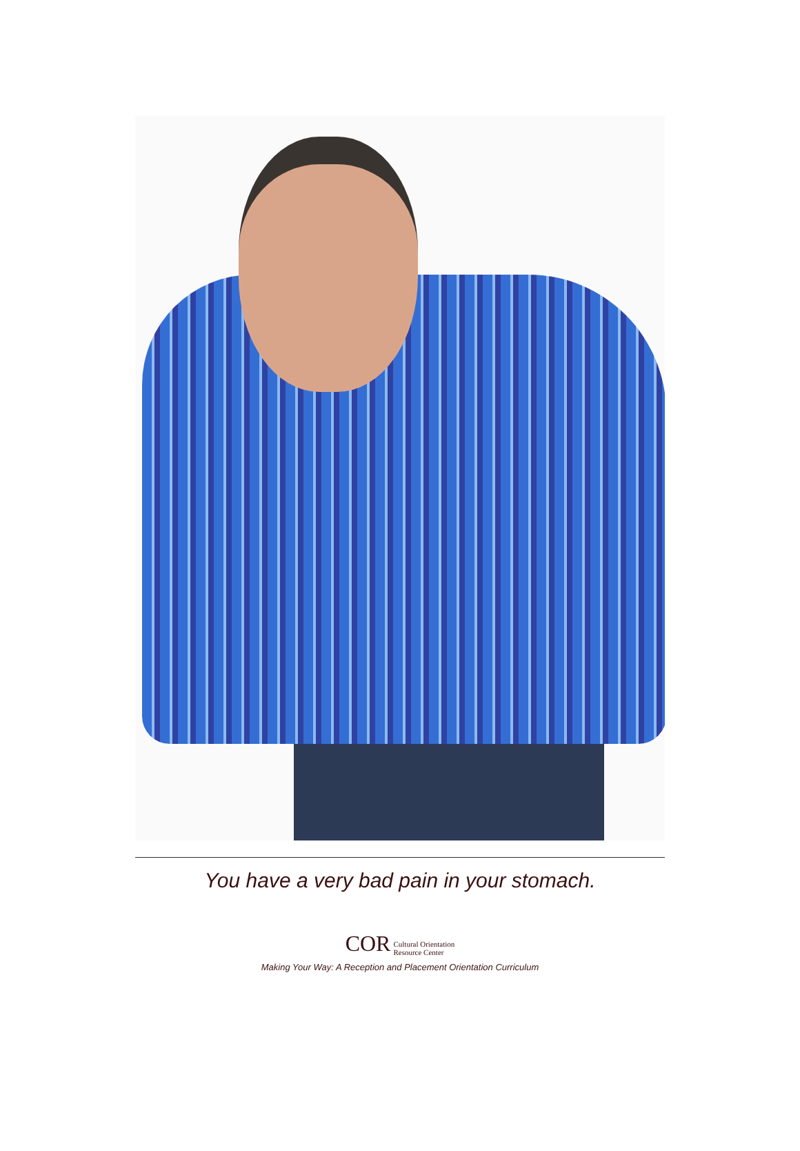You have a very bad pain in your stomach.
COR Cultural Orientation
Resource Center
Making Your Way: A Reception and Placement Orientation Curriculum